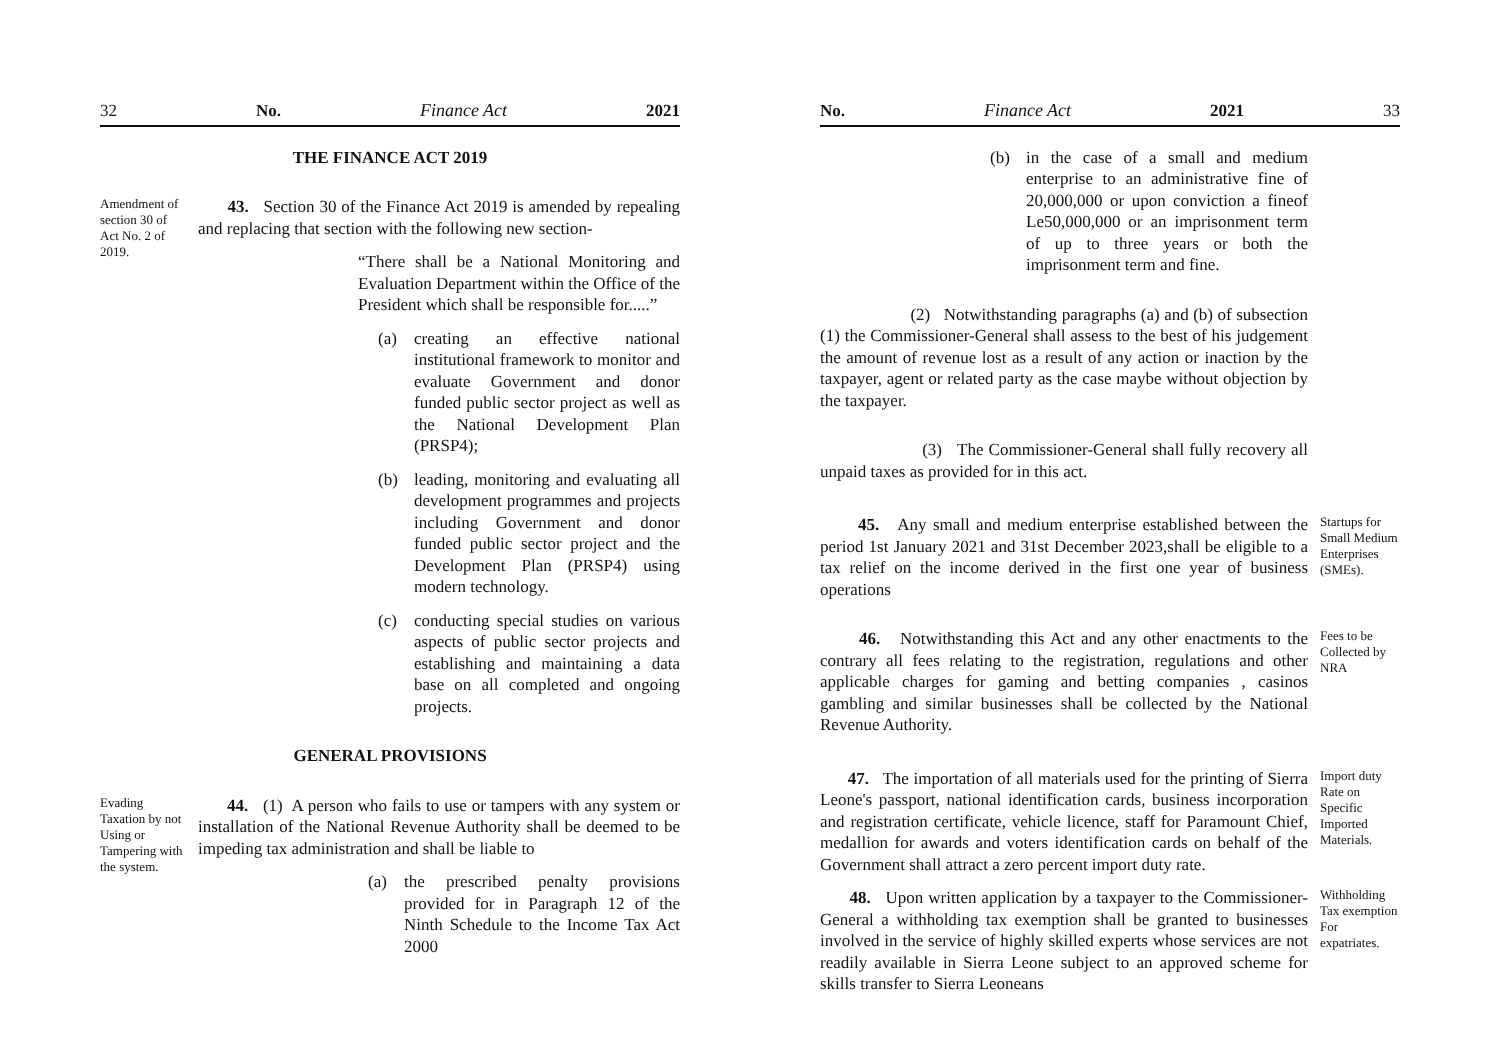32 No. Finance Act 2021
THE FINANCE ACT 2019
Amendment of section 30 of Act No. 2 of 2019.
43. Section 30 of the Finance Act 2019 is amended by repealing and replacing that section with the following new section-
“There shall be a National Monitoring and Evaluation Department within the Office of the President which shall be responsible for.....”
(a) creating an effective national institutional framework to monitor and evaluate Government and donor funded public sector project as well as the National Development Plan (PRSP4);
(b) leading, monitoring and evaluating all development programmes and projects including Government and donor funded public sector project and the Development Plan (PRSP4) using modern technology.
(c) conducting special studies on various aspects of public sector projects and establishing and maintaining a data base on all completed and ongoing projects.
GENERAL PROVISIONS
Evading Taxation by not Using or Tampering with the system.
44. (1) A person who fails to use or tampers with any system or installation of the National Revenue Authority shall be deemed to be impeding tax administration and shall be liable to
(a) the prescribed penalty provisions provided for in Paragraph 12 of the Ninth Schedule to the Income Tax Act 2000
No. Finance Act 2021 33
(b) in the case of a small and medium enterprise to an administrative fine of 20,000,000 or upon conviction a fineof Le50,000,000 or an imprisonment term of up to three years or both the imprisonment term and fine.
(2) Notwithstanding paragraphs (a) and (b) of subsection (1) the Commissioner-General shall assess to the best of his judgement the amount of revenue lost as a result of any action or inaction by the taxpayer, agent or related party as the case maybe without objection by the taxpayer.
(3) The Commissioner-General shall fully recovery all unpaid taxes as provided for in this act.
45. Any small and medium enterprise established between the period 1st January 2021 and 31st December 2023,shall be eligible to a tax relief on the income derived in the first one year of business operations
Startups for Small Medium Enterprises (SMEs).
46. Notwithstanding this Act and any other enactments to the contrary all fees relating to the registration, regulations and other applicable charges for gaming and betting companies , casinos gambling and similar businesses shall be collected by the National Revenue Authority.
Fees to be Collected by NRA
47. The importation of all materials used for the printing of Sierra Leone's passport, national identification cards, business incorporation and registration certificate, vehicle licence, staff for Paramount Chief, medallion for awards and voters identification cards on behalf of the Government shall attract a zero percent import duty rate.
Import duty Rate on Specific Imported Materials.
48. Upon written application by a taxpayer to the Commissioner- General a withholding tax exemption shall be granted to businesses involved in the service of highly skilled experts whose services are not readily available in Sierra Leone subject to an approved scheme for skills transfer to Sierra Leoneans
Withholding Tax exemption For expatriates.